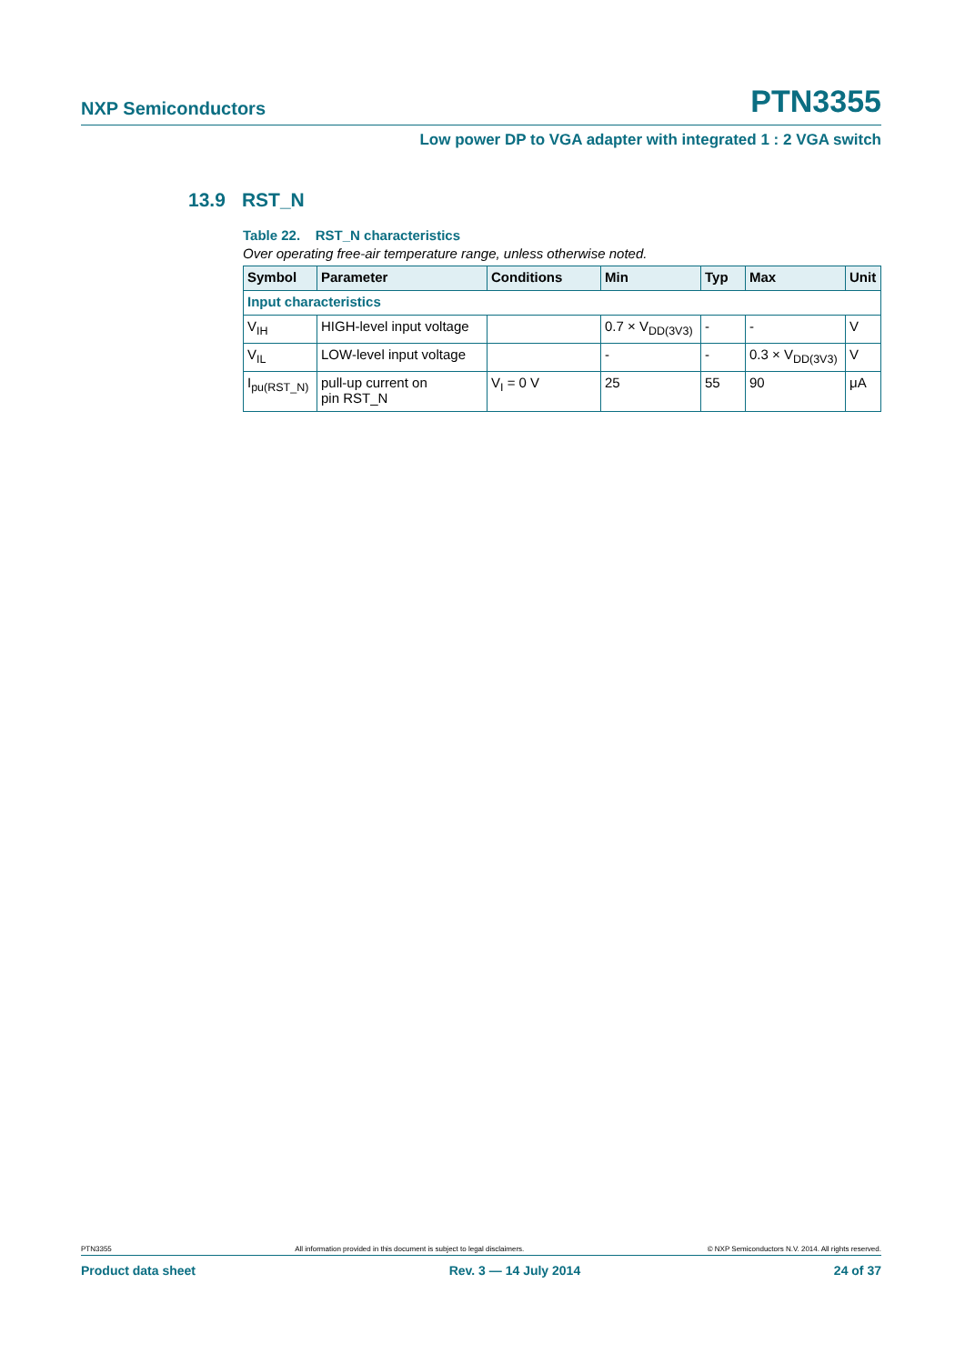NXP Semiconductors PTN3355
Low power DP to VGA adapter with integrated 1 : 2 VGA switch
13.9 RST_N
Table 22. RST_N characteristics
Over operating free-air temperature range, unless otherwise noted.
| Symbol | Parameter | Conditions | Min | Typ | Max | Unit |
| --- | --- | --- | --- | --- | --- | --- |
| Input characteristics | | | | | | |
| V<sub>IH</sub> | HIGH-level input voltage | | 0.7 × V<sub>DD(3V3)</sub> | - | - | V |
| V<sub>IL</sub> | LOW-level input voltage | | - | - | 0.3 × V<sub>DD(3V3)</sub> | V |
| I<sub>pu(RST_N)</sub> | pull-up current on pin RST_N | V<sub>I</sub> = 0 V | 25 | 55 | 90 | μA |
PTN3355 All information provided in this document is subject to legal disclaimers. © NXP Semiconductors N.V. 2014. All rights reserved.
Product data sheet Rev. 3 — 14 July 2014 24 of 37